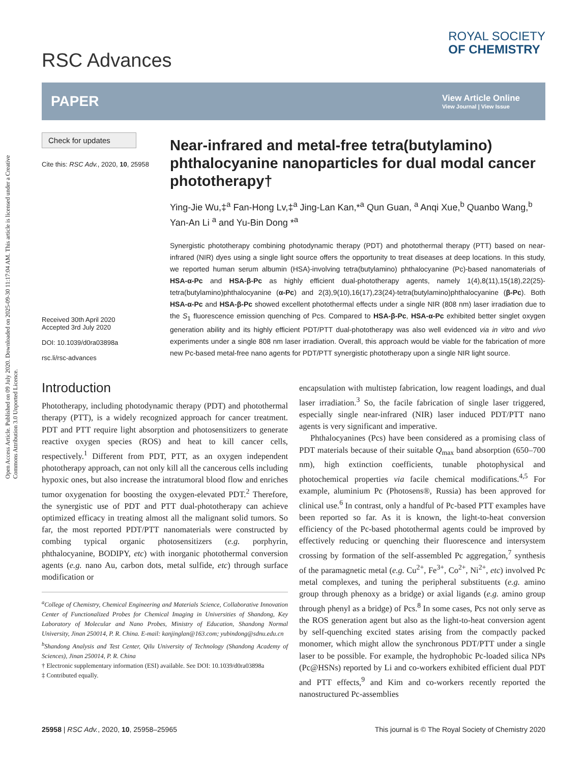Open Access Article. Published on 09 July 2020. Downloaded on 2025-09-30 11:17:04 AM. This article is licensed under a Creative Commons Attribution 3.0 Unported Licence.
RSC Advances
ROYAL SOCIETY
OF CHEMISTRY
PAPER
View Article Online
View Journal | View Issue
Check for updates
Cite this: RSC Adv., 2020, 10, 25958
Received 30th April 2020
Accepted 3rd July 2020
DOI: 10.1039/d0ra03898a
rsc.li/rsc-advances
Near-infrared and metal-free tetra(butylamino) phthalocyanine nanoparticles for dual modal cancer phototherapy†
Ying-Jie Wu,‡<sup>a</sup> Fan-Hong Lv,‡<sup>a</sup> Jing-Lan Kan,*<sup>a</sup> Qun Guan, <sup>a</sup> Anqi Xue,<sup>b</sup> Quanbo Wang,<sup>b</sup> Yan-An Li <sup>a</sup> and Yu-Bin Dong *<sup>a</sup>
Synergistic phototherapy combining photodynamic therapy (PDT) and photothermal therapy (PTT) based on near-infrared (NIR) dyes using a single light source offers the opportunity to treat diseases at deep locations. In this study, we reported human serum albumin (HSA)-involving tetra(butylamino) phthalocyanine (Pc)-based nanomaterials of HSA-α-Pc and HSA-β-Pc as highly efficient dual-phototherapy agents, namely 1(4),8(11),15(18),22(25)-tetra(butylamino)phthalocyanine (α-Pc) and 2(3),9(10),16(17),23(24)-tetra(butylamino)phthalocyanine (β-Pc). Both HSA-α-Pc and HSA-β-Pc showed excellent photothermal effects under a single NIR (808 nm) laser irradiation due to the S<sub>1</sub> fluorescence emission quenching of Pcs. Compared to HSA-β-Pc, HSA-α-Pc exhibited better singlet oxygen generation ability and its highly efficient PDT/PTT dual-phototherapy was also well evidenced via in vitro and vivo experiments under a single 808 nm laser irradiation. Overall, this approach would be viable for the fabrication of more new Pc-based metal-free nano agents for PDT/PTT synergistic phototherapy upon a single NIR light source.
Introduction
Phototherapy, including photodynamic therapy (PDT) and photothermal therapy (PTT), is a widely recognized approach for cancer treatment. PDT and PTT require light absorption and photosensitizers to generate reactive oxygen species (ROS) and heat to kill cancer cells, respectively.<sup>1</sup> Different from PDT, PTT, as an oxygen independent phototherapy approach, can not only kill all the cancerous cells including hypoxic ones, but also increase the intratumoral blood flow and enriches tumor oxygenation for boosting the oxygen-elevated PDT.<sup>2</sup> Therefore, the synergistic use of PDT and PTT dual-phototherapy can achieve optimized efficacy in treating almost all the malignant solid tumors. So far, the most reported PDT/PTT nanomaterials were constructed by combing typical organic photosensitizers (e.g. porphyrin, phthalocyanine, BODIPY, etc) with inorganic photothermal conversion agents (e.g. nano Au, carbon dots, metal sulfide, etc) through surface modification or
<sup>a</sup> College of Chemistry, Chemical Engineering and Materials Science, Collaborative Innovation Center of Functionalized Probes for Chemical Imaging in Universities of Shandong, Key Laboratory of Molecular and Nano Probes, Ministry of Education, Shandong Normal University, Jinan 250014, P. R. China. E-mail: kanjinglan@163.com; yubindong@sdnu.edu.cn
<sup>b</sup> Shandong Analysis and Test Center, Qilu University of Technology (Shandong Academy of Sciences), Jinan 250014, P. R. China
† Electronic supplementary information (ESI) available. See DOI: 10.1039/d0ra03898a
‡ Contributed equally.
encapsulation with multistep fabrication, low reagent loadings, and dual laser irradiation.<sup>3</sup> So, the facile fabrication of single laser triggered, especially single near-infrared (NIR) laser induced PDT/PTT nano agents is very significant and imperative.
Phthalocyanines (Pcs) have been considered as a promising class of PDT materials because of their suitable Q<sub>max</sub> band absorption (650–700 nm), high extinction coefficients, tunable photophysical and photochemical properties via facile chemical modifications.<sup>4,5</sup> For example, aluminium Pc (Photosens®, Russia) has been approved for clinical use.<sup>6</sup> In contrast, only a handful of Pc-based PTT examples have been reported so far. As it is known, the light-to-heat conversion efficiency of the Pc-based photothermal agents could be improved by effectively reducing or quenching their fluorescence and intersystem crossing by formation of the self-assembled Pc aggregation,<sup>7</sup> synthesis of the paramagnetic metal (e.g. Cu<sup>2+</sup>, Fe<sup>3+</sup>, Co<sup>2+</sup>, Ni<sup>2+</sup>, etc) involved Pc metal complexes, and tuning the peripheral substituents (e.g. amino group through phenoxy as a bridge) or axial ligands (e.g. amino group through phenyl as a bridge) of Pcs.<sup>8</sup> In some cases, Pcs not only serve as the ROS generation agent but also as the light-to-heat conversion agent by self-quenching excited states arising from the compactly packed monomer, which might allow the synchronous PDT/PTT under a single laser to be possible. For example, the hydrophobic Pc-loaded silica NPs (Pc@HSNs) reported by Li and co-workers exhibited efficient dual PDT and PTT effects,<sup>9</sup> and Kim and co-workers recently reported the nanostructured Pc-assemblies
25958 | RSC Adv., 2020, 10, 25958–25965 This journal is © The Royal Society of Chemistry 2020